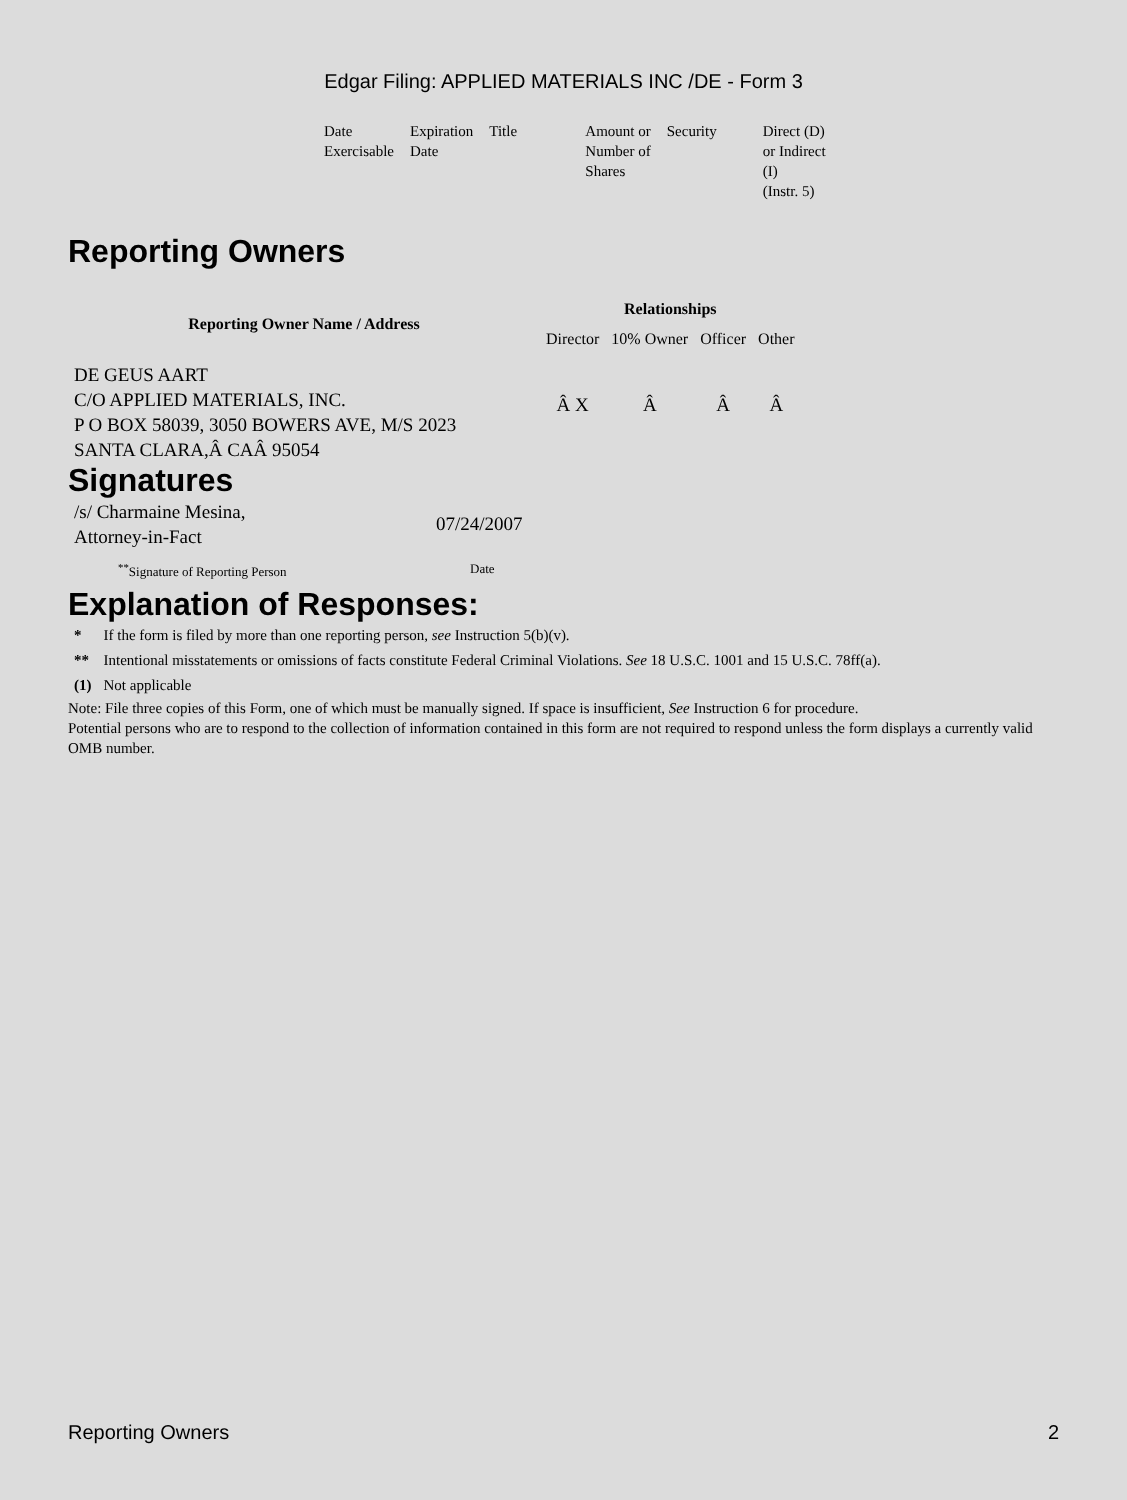Edgar Filing: APPLIED MATERIALS INC /DE - Form 3
| Date Exercisable | Expiration Date | Title | Amount or Number of Shares | Security | Direct (D) or Indirect (I) (Instr. 5) |
Reporting Owners
| Reporting Owner Name / Address | Relationships | | | |
| --- | --- | --- | --- | --- |
| | Director | 10% Owner | Officer | Other |
| DE GEUS AART C/O APPLIED MATERIALS, INC. P O BOX 58039, 3050 BOWERS AVE, M/S 2023 SANTA CLARA,Â CAÂ 95054 | Â X | Â | Â | Â |
Signatures
| /s/ Charmaine Mesina, Attorney-in-Fact | 07/24/2007 |
| <sup>**</sup> Signature of Reporting Person | Date |
Explanation of Responses:
| * | If the form is filed by more than one reporting person, see Instruction 5(b)(v). |
| ** | Intentional misstatements or omissions of facts constitute Federal Criminal Violations. See 18 U.S.C. 1001 and 15 U.S.C. 78ff(a). |
| (1) | Not applicable |
Note: File three copies of this Form, one of which must be manually signed. If space is insufficient, See Instruction 6 for procedure.
Potential persons who are to respond to the collection of information contained in this form are not required to respond unless the form displays a currently valid OMB number.
Reporting Owners 2